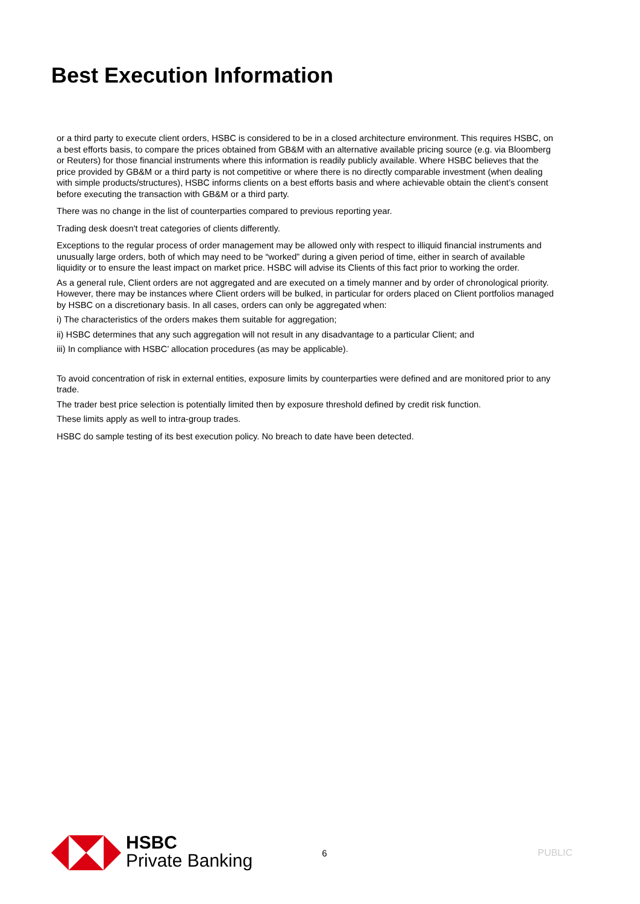Best Execution Information
or a third party to execute client orders, HSBC is considered to be in a closed architecture environment. This requires HSBC, on a best efforts basis, to compare the prices obtained from GB&M with an alternative available pricing source (e.g. via Bloomberg or Reuters) for those financial instruments where this information is readily publicly available. Where HSBC believes that the price provided by GB&M or a third party is not competitive or where there is no directly comparable investment (when dealing with simple products/structures), HSBC informs clients on a best efforts basis and where achievable obtain the client’s consent before executing the transaction with GB&M or a third party.
There was no change in the list of counterparties compared to previous reporting year.
Trading desk doesn't treat categories of clients differently.
Exceptions to the regular process of order management may be allowed only with respect to illiquid financial instruments and unusually large orders, both of which may need to be “worked” during a given period of time, either in search of available liquidity or to ensure the least impact on market price. HSBC will advise its Clients of this fact prior to working the order.
As a general rule, Client orders are not aggregated and are executed on a timely manner and by order of chronological priority. However, there may be instances where Client orders will be bulked, in particular for orders placed on Client portfolios managed by HSBC on a discretionary basis. In all cases, orders can only be aggregated when:
i) The characteristics of the orders makes them suitable for aggregation;
ii) HSBC determines that any such aggregation will not result in any disadvantage to a particular Client; and
iii) In compliance with HSBC’ allocation procedures (as may be applicable).
To avoid concentration of risk in external entities, exposure limits by counterparties were defined and are monitored prior to any trade.
The trader best price selection is potentially limited then by exposure threshold defined by credit risk function.
These limits apply as well to intra-group trades.
HSBC do sample testing of its best execution policy. No breach to date have been detected.
HSBC
Private Banking
6 PUBLIC